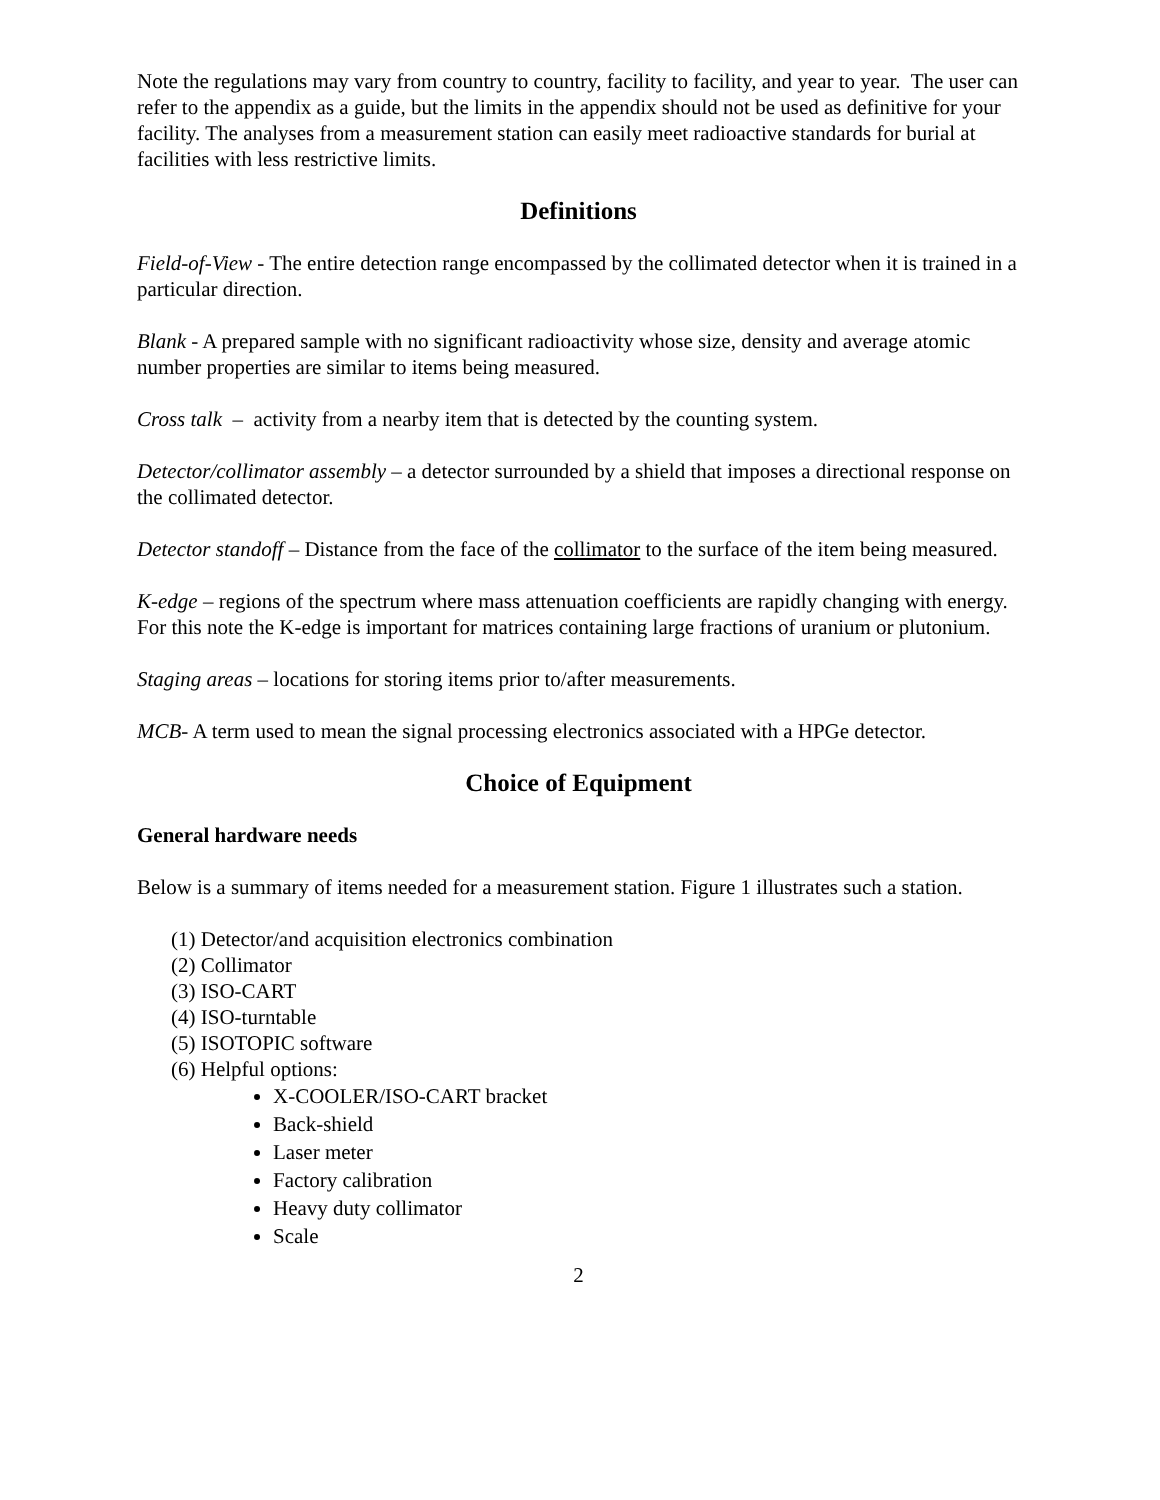Note the regulations may vary from country to country, facility to facility, and year to year. The user can refer to the appendix as a guide, but the limits in the appendix should not be used as definitive for your facility. The analyses from a measurement station can easily meet radioactive standards for burial at facilities with less restrictive limits.
Definitions
Field-of-View - The entire detection range encompassed by the collimated detector when it is trained in a particular direction.
Blank - A prepared sample with no significant radioactivity whose size, density and average atomic number properties are similar to items being measured.
Cross talk – activity from a nearby item that is detected by the counting system.
Detector/collimator assembly – a detector surrounded by a shield that imposes a directional response on the collimated detector.
Detector standoff – Distance from the face of the collimator to the surface of the item being measured.
K-edge – regions of the spectrum where mass attenuation coefficients are rapidly changing with energy. For this note the K-edge is important for matrices containing large fractions of uranium or plutonium.
Staging areas – locations for storing items prior to/after measurements.
MCB- A term used to mean the signal processing electronics associated with a HPGe detector.
Choice of Equipment
General hardware needs
Below is a summary of items needed for a measurement station. Figure 1 illustrates such a station.
(1) Detector/and acquisition electronics combination
(2) Collimator
(3) ISO-CART
(4) ISO-turntable
(5) ISOTOPIC software
(6) Helpful options:
X-COOLER/ISO-CART bracket
Back-shield
Laser meter
Factory calibration
Heavy duty collimator
Scale
2